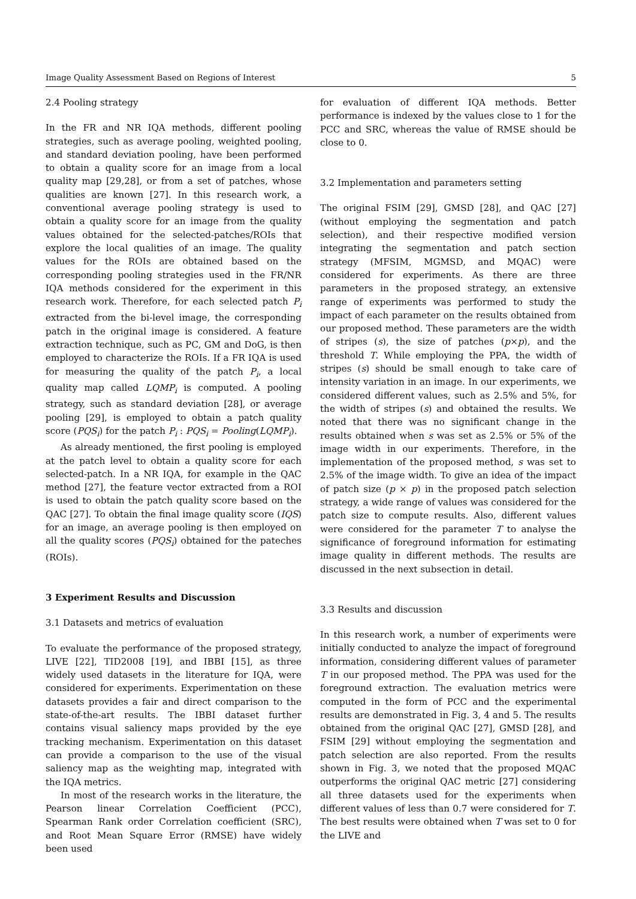Image Quality Assessment Based on Regions of Interest 5
2.4 Pooling strategy
In the FR and NR IQA methods, different pooling strategies, such as average pooling, weighted pooling, and standard deviation pooling, have been performed to obtain a quality score for an image from a local quality map [29,28], or from a set of patches, whose qualities are known [27]. In this research work, a conventional average pooling strategy is used to obtain a quality score for an image from the quality values obtained for the selected-patches/ROIs that explore the local qualities of an image. The quality values for the ROIs are obtained based on the corresponding pooling strategies used in the FR/NR IQA methods considered for the experiment in this research work. Therefore, for each selected patch P<sub>i</sub> extracted from the bi-level image, the corresponding patch in the original image is considered. A feature extraction technique, such as PC, GM and DoG, is then employed to characterize the ROIs. If a FR IQA is used for measuring the quality of the patch P<sub>i</sub>, a local quality map called LQMP<sub>i</sub> is computed. A pooling strategy, such as standard deviation [28], or average pooling [29], is employed to obtain a patch quality score (PQS<sub>i</sub>) for the patch P<sub>i</sub> : PQS<sub>i</sub> = Pooling(LQMP<sub>i</sub>).
As already mentioned, the first pooling is employed at the patch level to obtain a quality score for each selected-patch. In a NR IQA, for example in the QAC method [27], the feature vector extracted from a ROI is used to obtain the patch quality score based on the QAC [27]. To obtain the final image quality score (IQS) for an image, an average pooling is then employed on all the quality scores (PQS<sub>i</sub>) obtained for the pateches (ROIs).
3 Experiment Results and Discussion
3.1 Datasets and metrics of evaluation
To evaluate the performance of the proposed strategy, LIVE [22], TID2008 [19], and IBBI [15], as three widely used datasets in the literature for IQA, were considered for experiments. Experimentation on these datasets provides a fair and direct comparison to the state-of-the-art results. The IBBI dataset further contains visual saliency maps provided by the eye tracking mechanism. Experimentation on this dataset can provide a comparison to the use of the visual saliency map as the weighting map, integrated with the IQA metrics.
In most of the research works in the literature, the Pearson linear Correlation Coefficient (PCC), Spearman Rank order Correlation coefficient (SRC), and Root Mean Square Error (RMSE) have widely been used
for evaluation of different IQA methods. Better performance is indexed by the values close to 1 for the PCC and SRC, whereas the value of RMSE should be close to 0.
3.2 Implementation and parameters setting
The original FSIM [29], GMSD [28], and QAC [27] (without employing the segmentation and patch selection), and their respective modified version integrating the segmentation and patch section strategy (MFSIM, MGMSD, and MQAC) were considered for experiments. As there are three parameters in the proposed strategy, an extensive range of experiments was performed to study the impact of each parameter on the results obtained from our proposed method. These parameters are the width of stripes (s), the size of patches (p×p), and the threshold T. While employing the PPA, the width of stripes (s) should be small enough to take care of intensity variation in an image. In our experiments, we considered different values, such as 2.5% and 5%, for the width of stripes (s) and obtained the results. We noted that there was no significant change in the results obtained when s was set as 2.5% or 5% of the image width in our experiments. Therefore, in the implementation of the proposed method, s was set to 2.5% of the image width. To give an idea of the impact of patch size (p × p) in the proposed patch selection strategy, a wide range of values was considered for the patch size to compute results. Also, different values were considered for the parameter T to analyse the significance of foreground information for estimating image quality in different methods. The results are discussed in the next subsection in detail.
3.3 Results and discussion
In this research work, a number of experiments were initially conducted to analyze the impact of foreground information, considering different values of parameter T in our proposed method. The PPA was used for the foreground extraction. The evaluation metrics were computed in the form of PCC and the experimental results are demonstrated in Fig. 3, 4 and 5. The results obtained from the original QAC [27], GMSD [28], and FSIM [29] without employing the segmentation and patch selection are also reported. From the results shown in Fig. 3, we noted that the proposed MQAC outperforms the original QAC metric [27] considering all three datasets used for the experiments when different values of less than 0.7 were considered for T. The best results were obtained when T was set to 0 for the LIVE and